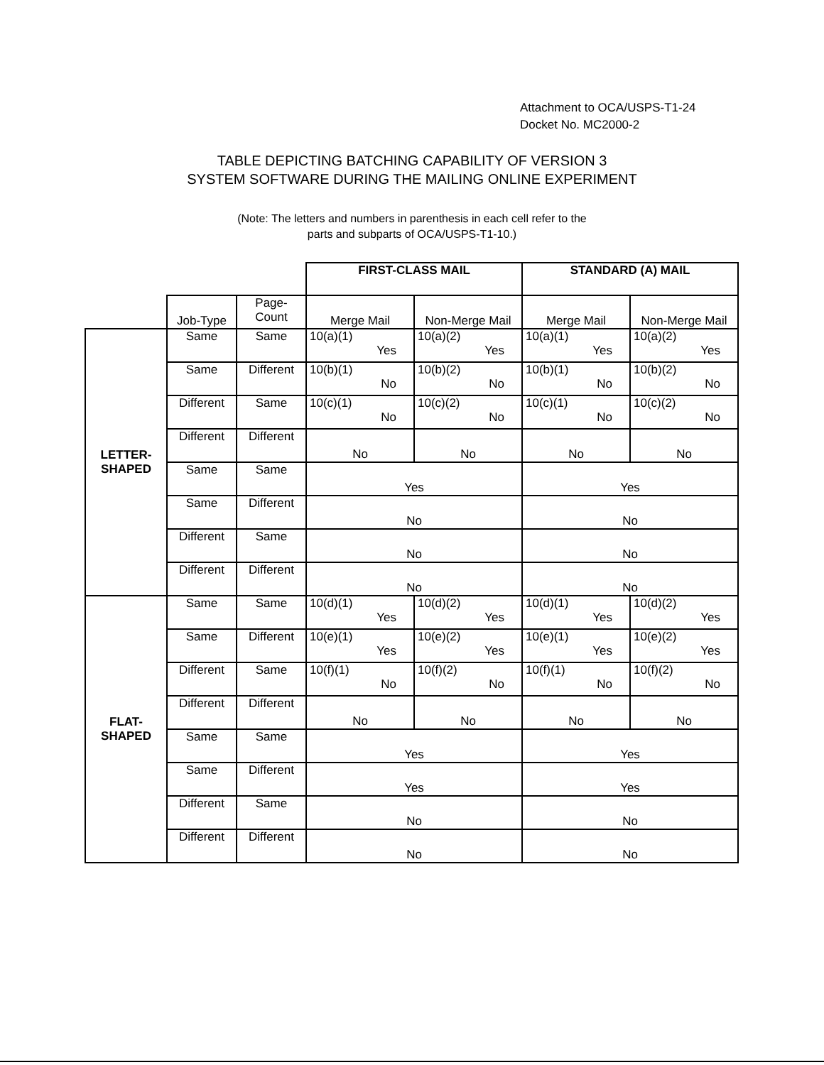Attachment to OCA/USPS-T1-24
Docket No. MC2000-2
TABLE DEPICTING BATCHING CAPABILITY OF VERSION 3
SYSTEM SOFTWARE DURING THE MAILING ONLINE EXPERIMENT
(Note: The letters and numbers in parenthesis in each cell refer to the
parts and subparts of OCA/USPS-T1-10.)
| | | | FIRST-CLASS MAIL | | STANDARD (A) MAIL | |
| | Job-Type | Page- Count | Merge Mail | Non-Merge Mail | Merge Mail | Non-Merge Mail |
| LETTER- SHAPED | Same | Same | 10(a)(1) Yes | 10(a)(2) Yes | 10(a)(1) Yes | 10(a)(2) Yes |
| | Same | Different | 10(b)(1) No | 10(b)(2) No | 10(b)(1) No | 10(b)(2) No |
| | Different | Same | 10(c)(1) No | 10(c)(2) No | 10(c)(1) No | 10(c)(2) No |
| | Different | Different | No | No | No | No |
| | Same | Same | Yes | | Yes | |
| | Same | Different | No | | No | |
| | Different | Same | No | | No | |
| | Different | Different | No | | No | |
| FLAT- SHAPED | Same | Same | 10(d)(1) Yes | 10(d)(2) Yes | 10(d)(1) Yes | 10(d)(2) Yes |
| | Same | Different | 10(e)(1) Yes | 10(e)(2) Yes | 10(e)(1) Yes | 10(e)(2) Yes |
| | Different | Same | 10(f)(1) No | 10(f)(2) No | 10(f)(1) No | 10(f)(2) No |
| | Different | Different | No | No | No | No |
| | Same | Same | Yes | | Yes | |
| | Same | Different | Yes | | Yes | |
| | Different | Same | No | | No | |
| | Different | Different | No | | No | |